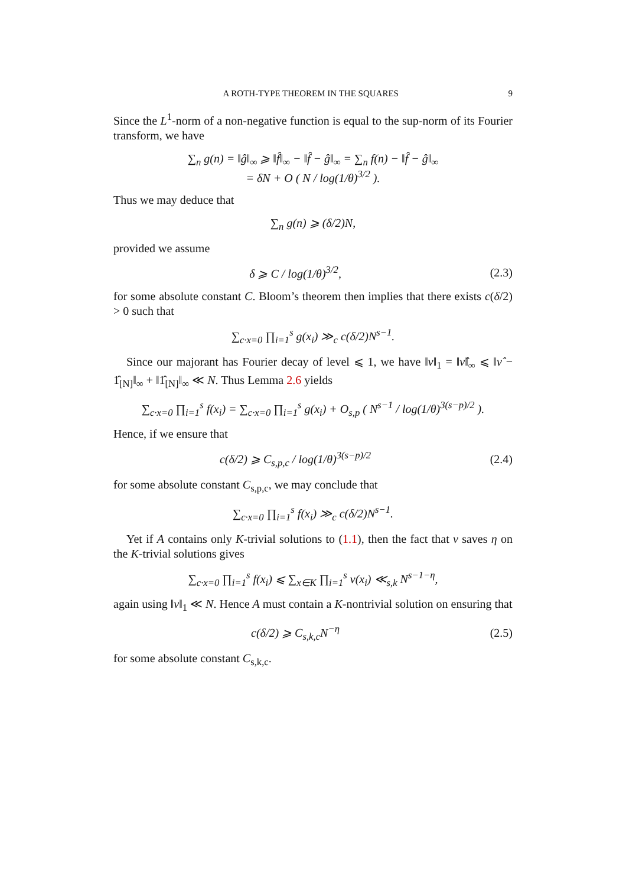A ROTH-TYPE THEOREM IN THE SQUARES 9
Since the L<sup>1</sup>-norm of a non-negative function is equal to the sup-norm of its Fourier transform, we have
∑<sub>n</sub> g(n) = ‖ĝ‖<sub>∞</sub> ⩾ ‖f̂‖<sub>∞</sub> − ‖f̂ − ĝ‖<sub>∞</sub> = ∑<sub>n</sub> f(n) − ‖f̂ − ĝ‖<sub>∞</sub>
= δN + O ( N / log(1/θ)<sup>3/2</sup> ).
Thus we may deduce that
∑<sub>n</sub> g(n) ⩾ (δ/2)N,
provided we assume
δ ⩾ C / log(1/θ)<sup>3/2</sup>, (2.3)
for some absolute constant C. Bloom’s theorem then implies that there exists c(δ/2) > 0 such that
∑<sub>c·x=0</sub> ∏<sub>i=1</sub><sup>s</sup> g(x<sub>i</sub>) ≫<sub>c</sub> c(δ/2)N<sup>s−1</sup>.
Since our majorant has Fourier decay of level ⩽ 1, we have ‖ν‖<sub>1</sub> = ‖ν̂‖<sub>∞</sub> ⩽ ‖ν̂ − 1̂<sub>[N]</sub>‖<sub>∞</sub> + ‖1̂<sub>[N]</sub>‖<sub>∞</sub> ≪ N. Thus Lemma 2.6 yields
∑<sub>c·x=0</sub> ∏<sub>i=1</sub><sup>s</sup> f(x<sub>i</sub>) = ∑<sub>c·x=0</sub> ∏<sub>i=1</sub><sup>s</sup> g(x<sub>i</sub>) + O<sub>s,p</sub> ( N<sup>s−1</sup> / log(1/θ)<sup>3(s−p)/2</sup> ).
Hence, if we ensure that
c(δ/2) ⩾ C<sub>s,p,c</sub> / log(1/θ)<sup>3(s−p)/2</sup>
(2.4)
for some absolute constant C<sub>s,p,c</sub>, we may conclude that
∑<sub>c·x=0</sub> ∏<sub>i=1</sub><sup>s</sup> f(x<sub>i</sub>) ≫<sub>c</sub> c(δ/2)N<sup>s−1</sup>.
Yet if A contains only K-trivial solutions to (1.1), then the fact that ν saves η on the K-trivial solutions gives
∑<sub>c·x=0</sub> ∏<sub>i=1</sub><sup>s</sup> f(x<sub>i</sub>) ⩽ ∑<sub>x∈K</sub> ∏<sub>i=1</sub><sup>s</sup> ν(x<sub>i</sub>) ≪<sub>s,k</sub> N<sup>s−1−η</sup>,
again using ‖ν‖<sub>1</sub> ≪ N. Hence A must contain a K-nontrivial solution on ensuring that
c(δ/2) ⩾ C<sub>s,k,c</sub>N<sup>−η</sup> (2.5)
for some absolute constant C<sub>s,k,c</sub>.